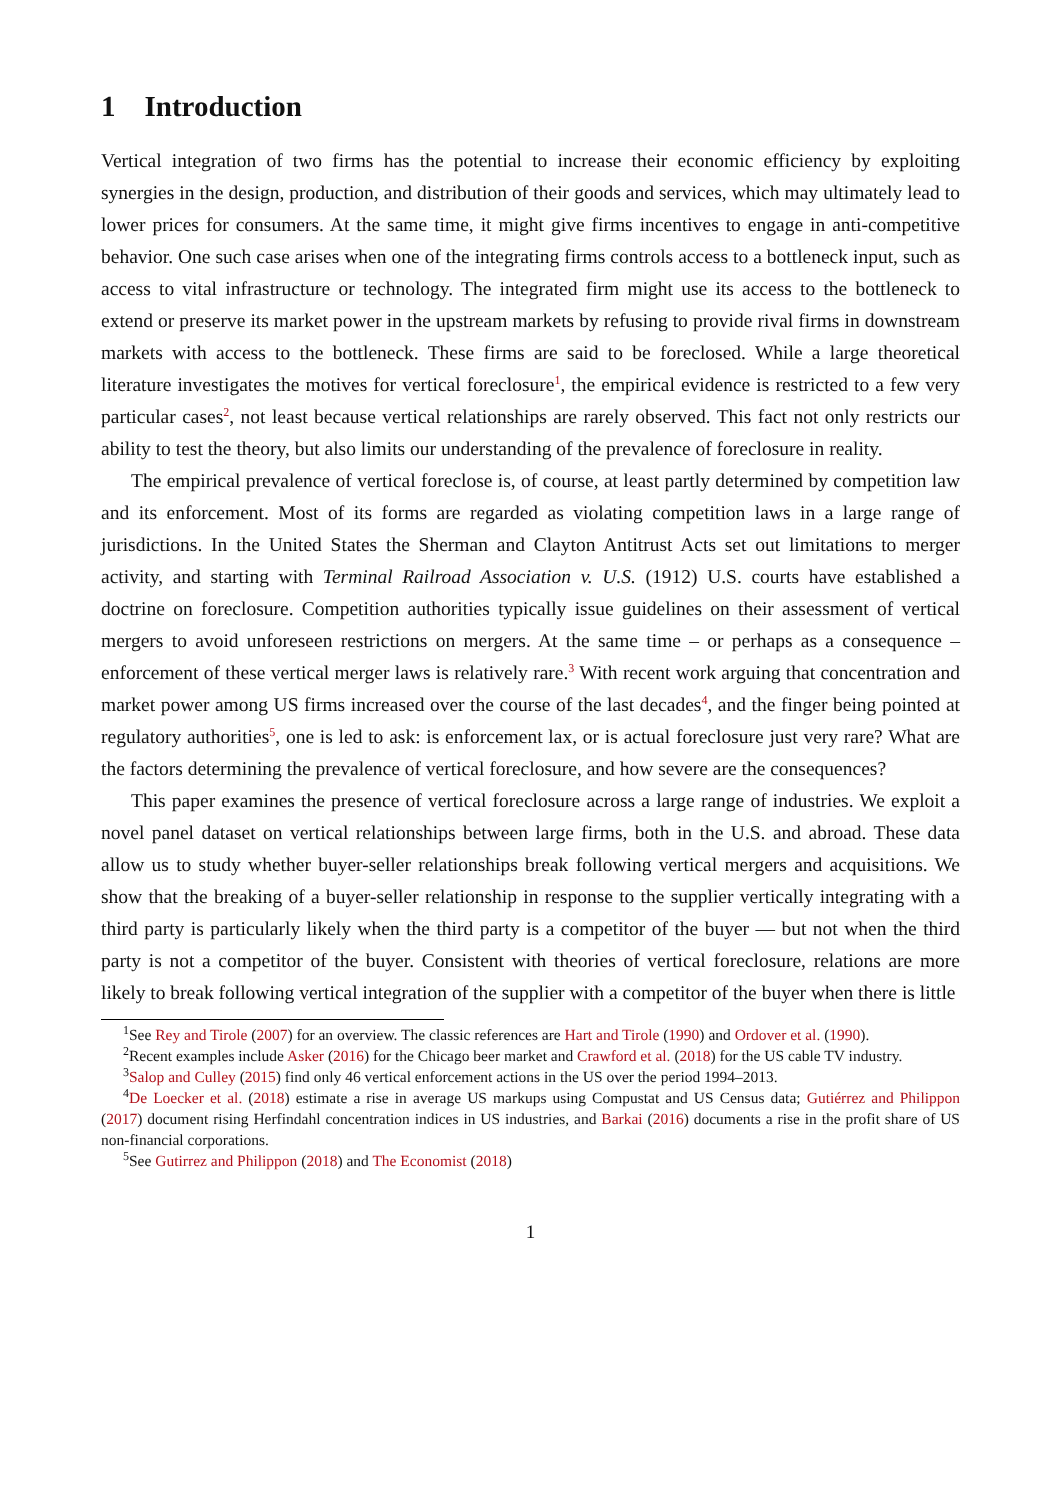1 Introduction
Vertical integration of two firms has the potential to increase their economic efficiency by exploiting synergies in the design, production, and distribution of their goods and services, which may ultimately lead to lower prices for consumers. At the same time, it might give firms incentives to engage in anti-competitive behavior. One such case arises when one of the integrating firms controls access to a bottleneck input, such as access to vital infrastructure or technology. The integrated firm might use its access to the bottleneck to extend or preserve its market power in the upstream markets by refusing to provide rival firms in downstream markets with access to the bottleneck. These firms are said to be foreclosed. While a large theoretical literature investigates the motives for vertical foreclosure<sup>1</sup>, the empirical evidence is restricted to a few very particular cases<sup>2</sup>, not least because vertical relationships are rarely observed. This fact not only restricts our ability to test the theory, but also limits our understanding of the prevalence of foreclosure in reality.
The empirical prevalence of vertical foreclose is, of course, at least partly determined by competition law and its enforcement. Most of its forms are regarded as violating competition laws in a large range of jurisdictions. In the United States the Sherman and Clayton Antitrust Acts set out limitations to merger activity, and starting with Terminal Railroad Association v. U.S. (1912) U.S. courts have established a doctrine on foreclosure. Competition authorities typically issue guidelines on their assessment of vertical mergers to avoid unforeseen restrictions on mergers. At the same time – or perhaps as a consequence – enforcement of these vertical merger laws is relatively rare.<sup>3</sup> With recent work arguing that concentration and market power among US firms increased over the course of the last decades<sup>4</sup>, and the finger being pointed at regulatory authorities<sup>5</sup>, one is led to ask: is enforcement lax, or is actual foreclosure just very rare? What are the factors determining the prevalence of vertical foreclosure, and how severe are the consequences?
This paper examines the presence of vertical foreclosure across a large range of industries. We exploit a novel panel dataset on vertical relationships between large firms, both in the U.S. and abroad. These data allow us to study whether buyer-seller relationships break following vertical mergers and acquisitions. We show that the breaking of a buyer-seller relationship in response to the supplier vertically integrating with a third party is particularly likely when the third party is a competitor of the buyer — but not when the third party is not a competitor of the buyer. Consistent with theories of vertical foreclosure, relations are more likely to break following vertical integration of the supplier with a competitor of the buyer when there is little
<sup>1</sup> See Rey and Tirole (2007) for an overview. The classic references are Hart and Tirole (1990) and Ordover et al. (1990).
<sup>2</sup> Recent examples include Asker (2016) for the Chicago beer market and Crawford et al. (2018) for the US cable TV industry.
<sup>3</sup> Salop and Culley (2015) find only 46 vertical enforcement actions in the US over the period 1994–2013.
<sup>4</sup> De Loecker et al. (2018) estimate a rise in average US markups using Compustat and US Census data; Gutiérrez and Philippon (2017) document rising Herfindahl concentration indices in US industries, and Barkai (2016) documents a rise in the profit share of US non-financial corporations.
<sup>5</sup> See Gutirrez and Philippon (2018) and The Economist (2018)
1